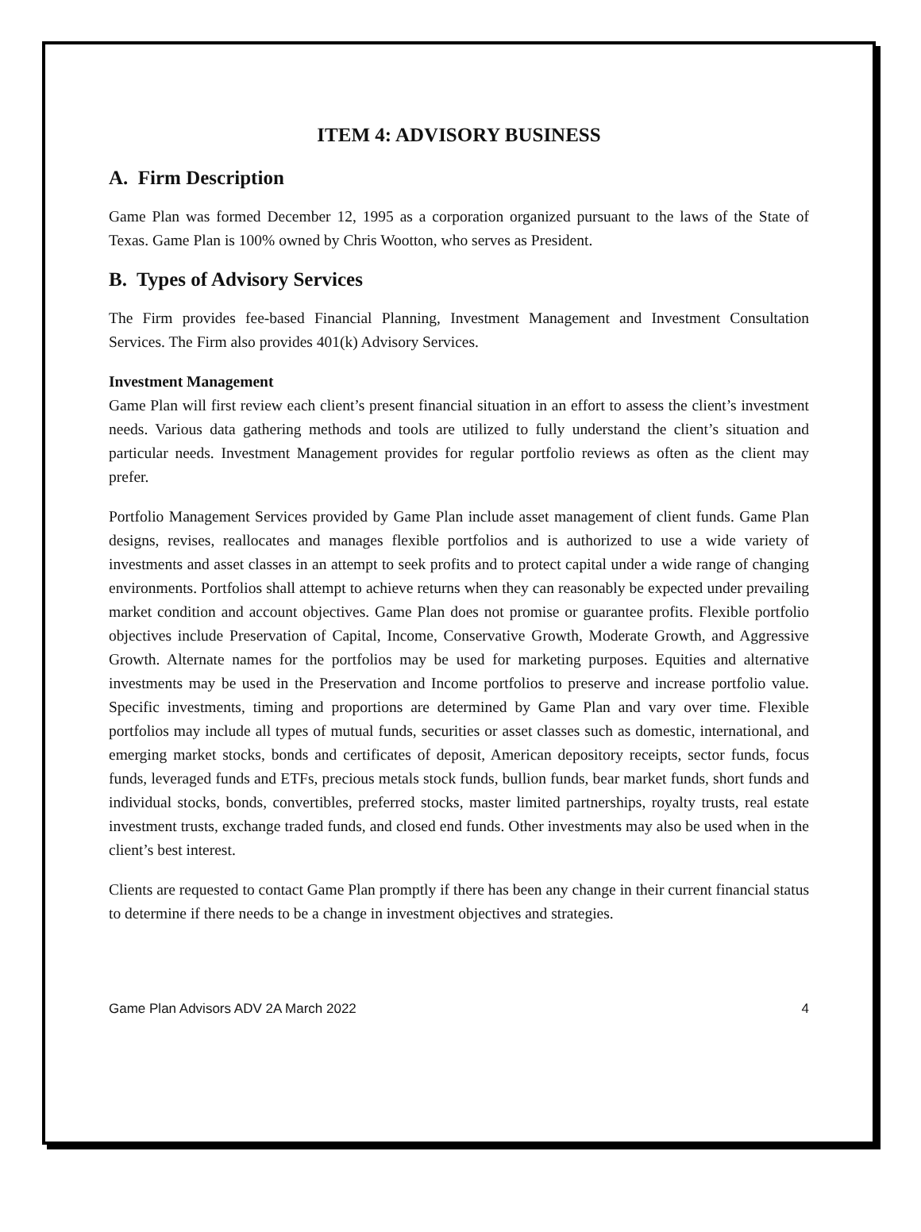ITEM 4: ADVISORY BUSINESS
A. Firm Description
Game Plan was formed December 12, 1995 as a corporation organized pursuant to the laws of the State of Texas. Game Plan is 100% owned by Chris Wootton, who serves as President.
B. Types of Advisory Services
The Firm provides fee-based Financial Planning, Investment Management and Investment Consultation Services. The Firm also provides 401(k) Advisory Services.
Investment Management
Game Plan will first review each client’s present financial situation in an effort to assess the client’s investment needs. Various data gathering methods and tools are utilized to fully understand the client’s situation and particular needs. Investment Management provides for regular portfolio reviews as often as the client may prefer.
Portfolio Management Services provided by Game Plan include asset management of client funds. Game Plan designs, revises, reallocates and manages flexible portfolios and is authorized to use a wide variety of investments and asset classes in an attempt to seek profits and to protect capital under a wide range of changing environments. Portfolios shall attempt to achieve returns when they can reasonably be expected under prevailing market condition and account objectives. Game Plan does not promise or guarantee profits. Flexible portfolio objectives include Preservation of Capital, Income, Conservative Growth, Moderate Growth, and Aggressive Growth. Alternate names for the portfolios may be used for marketing purposes. Equities and alternative investments may be used in the Preservation and Income portfolios to preserve and increase portfolio value. Specific investments, timing and proportions are determined by Game Plan and vary over time. Flexible portfolios may include all types of mutual funds, securities or asset classes such as domestic, international, and emerging market stocks, bonds and certificates of deposit, American depository receipts, sector funds, focus funds, leveraged funds and ETFs, precious metals stock funds, bullion funds, bear market funds, short funds and individual stocks, bonds, convertibles, preferred stocks, master limited partnerships, royalty trusts, real estate investment trusts, exchange traded funds, and closed end funds. Other investments may also be used when in the client’s best interest.
Clients are requested to contact Game Plan promptly if there has been any change in their current financial status to determine if there needs to be a change in investment objectives and strategies.
Game Plan Advisors ADV 2A March 2022 4